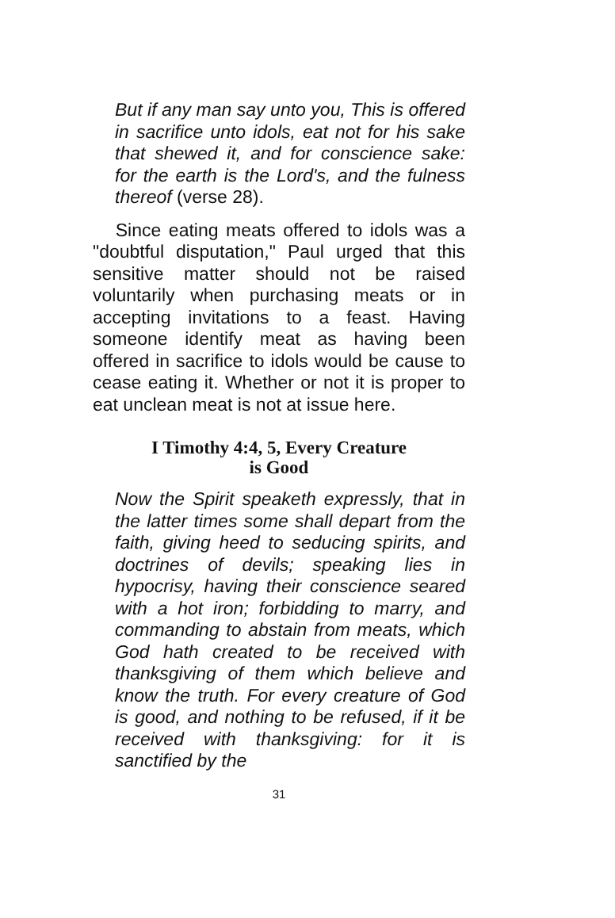But if any man say unto you, This is offered in sacrifice unto idols, eat not for his sake that shewed it, and for conscience sake: for the earth is the Lord's, and the fulness thereof (verse 28).
Since eating meats offered to idols was a "doubtful disputation," Paul urged that this sensitive matter should not be raised voluntarily when purchasing meats or in accepting invitations to a feast. Having someone identify meat as having been offered in sacrifice to idols would be cause to cease eating it. Whether or not it is proper to eat unclean meat is not at issue here.
I Timothy 4:4, 5, Every Creature
is Good
Now the Spirit speaketh expressly, that in the latter times some shall depart from the faith, giving heed to seducing spirits, and doctrines of devils; speaking lies in hypocrisy, having their conscience seared with a hot iron; forbidding to marry, and commanding to abstain from meats, which God hath created to be received with thanksgiving of them which believe and know the truth. For every creature of God is good, and nothing to be refused, if it be received with thanksgiving: for it is sanctified by the
31